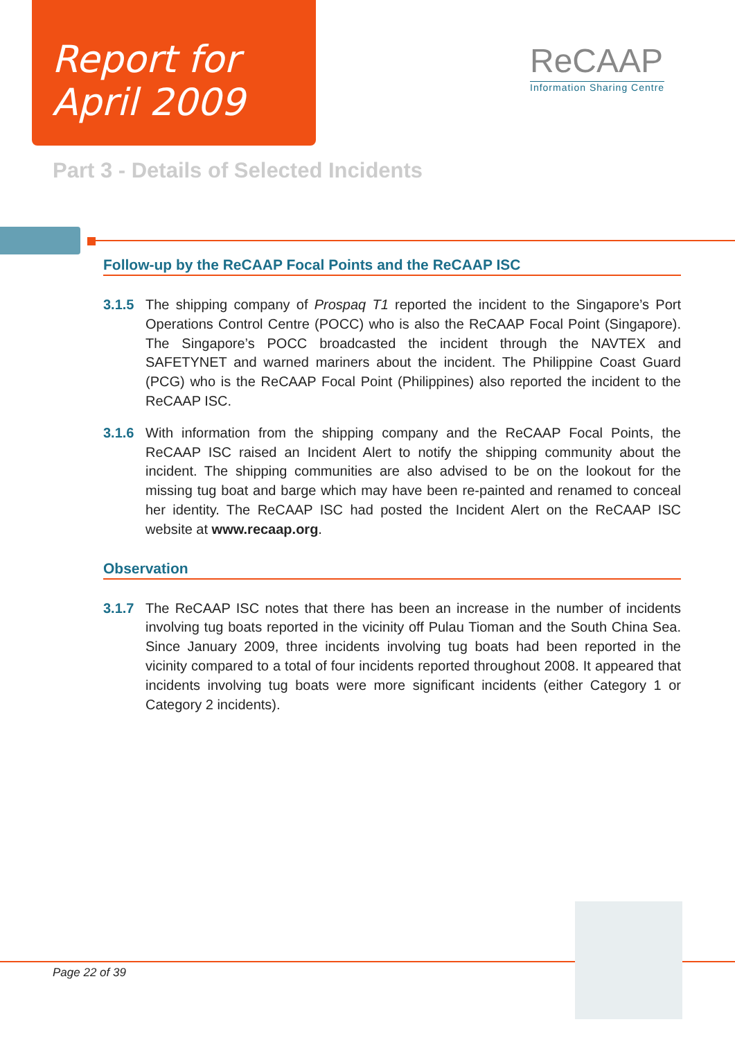Report for
April 2009
ReCAAP
Information Sharing Centre
Part 3 - Details of Selected Incidents
Follow-up by the ReCAAP Focal Points and the ReCAAP ISC
3.1.5 The shipping company of Prospaq T1 reported the incident to the Singapore’s Port Operations Control Centre (POCC) who is also the ReCAAP Focal Point (Singapore). The Singapore’s POCC broadcasted the incident through the NAVTEX and SAFETYNET and warned mariners about the incident. The Philippine Coast Guard (PCG) who is the ReCAAP Focal Point (Philippines) also reported the incident to the ReCAAP ISC.
3.1.6 With information from the shipping company and the ReCAAP Focal Points, the ReCAAP ISC raised an Incident Alert to notify the shipping community about the incident. The shipping communities are also advised to be on the lookout for the missing tug boat and barge which may have been re-painted and renamed to conceal her identity. The ReCAAP ISC had posted the Incident Alert on the ReCAAP ISC website at www.recaap.org.
Observation
3.1.7 The ReCAAP ISC notes that there has been an increase in the number of incidents involving tug boats reported in the vicinity off Pulau Tioman and the South China Sea. Since January 2009, three incidents involving tug boats had been reported in the vicinity compared to a total of four incidents reported throughout 2008. It appeared that incidents involving tug boats were more significant incidents (either Category 1 or Category 2 incidents).
Page 22 of 39